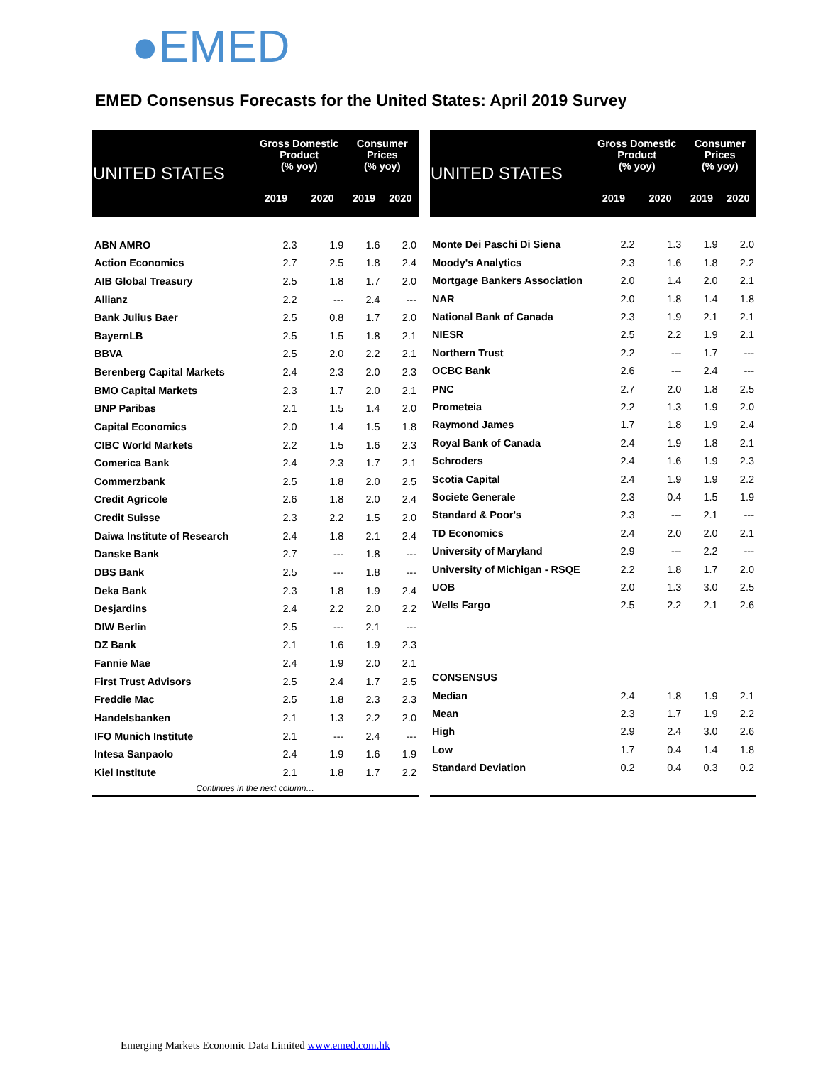●EMED
EMED Consensus Forecasts for the United States: April 2019 Survey
| UNITED STATES | Gross Domestic Product (% yoy) | | Consumer Prices (% yoy) | |
| --- | --- | --- | --- | --- |
| | 2019 | 2020 | 2019 | 2020 |
| ABN AMRO | 2.3 | 1.9 | 1.6 | 2.0 |
| Action Economics | 2.7 | 2.5 | 1.8 | 2.4 |
| AIB Global Treasury | 2.5 | 1.8 | 1.7 | 2.0 |
| Allianz | 2.2 | --- | 2.4 | --- |
| Bank Julius Baer | 2.5 | 0.8 | 1.7 | 2.0 |
| BayernLB | 2.5 | 1.5 | 1.8 | 2.1 |
| BBVA | 2.5 | 2.0 | 2.2 | 2.1 |
| Berenberg Capital Markets | 2.4 | 2.3 | 2.0 | 2.3 |
| BMO Capital Markets | 2.3 | 1.7 | 2.0 | 2.1 |
| BNP Paribas | 2.1 | 1.5 | 1.4 | 2.0 |
| Capital Economics | 2.0 | 1.4 | 1.5 | 1.8 |
| CIBC World Markets | 2.2 | 1.5 | 1.6 | 2.3 |
| Comerica Bank | 2.4 | 2.3 | 1.7 | 2.1 |
| Commerzbank | 2.5 | 1.8 | 2.0 | 2.5 |
| Credit Agricole | 2.6 | 1.8 | 2.0 | 2.4 |
| Credit Suisse | 2.3 | 2.2 | 1.5 | 2.0 |
| Daiwa Institute of Research | 2.4 | 1.8 | 2.1 | 2.4 |
| Danske Bank | 2.7 | --- | 1.8 | --- |
| DBS Bank | 2.5 | --- | 1.8 | --- |
| Deka Bank | 2.3 | 1.8 | 1.9 | 2.4 |
| Desjardins | 2.4 | 2.2 | 2.0 | 2.2 |
| DIW Berlin | 2.5 | --- | 2.1 | --- |
| DZ Bank | 2.1 | 1.6 | 1.9 | 2.3 |
| Fannie Mae | 2.4 | 1.9 | 2.0 | 2.1 |
| First Trust Advisors | 2.5 | 2.4 | 1.7 | 2.5 |
| Freddie Mac | 2.5 | 1.8 | 2.3 | 2.3 |
| Handelsbanken | 2.1 | 1.3 | 2.2 | 2.0 |
| IFO Munich Institute | 2.1 | --- | 2.4 | --- |
| Intesa Sanpaolo | 2.4 | 1.9 | 1.6 | 1.9 |
| Kiel Institute | 2.1 | 1.8 | 1.7 | 2.2 |
| Continues in the next column… | | | | |
| UNITED STATES | Gross Domestic Product (% yoy) | | Consumer Prices (% yoy) | |
| --- | --- | --- | --- | --- |
| | 2019 | 2020 | 2019 | 2020 |
| Monte Dei Paschi Di Siena | 2.2 | 1.3 | 1.9 | 2.0 |
| Moody's Analytics | 2.3 | 1.6 | 1.8 | 2.2 |
| Mortgage Bankers Association | 2.0 | 1.4 | 2.0 | 2.1 |
| NAR | 2.0 | 1.8 | 1.4 | 1.8 |
| National Bank of Canada | 2.3 | 1.9 | 2.1 | 2.1 |
| NIESR | 2.5 | 2.2 | 1.9 | 2.1 |
| Northern Trust | 2.2 | --- | 1.7 | --- |
| OCBC Bank | 2.6 | --- | 2.4 | --- |
| PNC | 2.7 | 2.0 | 1.8 | 2.5 |
| Prometeia | 2.2 | 1.3 | 1.9 | 2.0 |
| Raymond James | 1.7 | 1.8 | 1.9 | 2.4 |
| Royal Bank of Canada | 2.4 | 1.9 | 1.8 | 2.1 |
| Schroders | 2.4 | 1.6 | 1.9 | 2.3 |
| Scotia Capital | 2.4 | 1.9 | 1.9 | 2.2 |
| Societe Generale | 2.3 | 0.4 | 1.5 | 1.9 |
| Standard & Poor's | 2.3 | --- | 2.1 | --- |
| TD Economics | 2.4 | 2.0 | 2.0 | 2.1 |
| University of Maryland | 2.9 | --- | 2.2 | --- |
| University of Michigan - RSQE | 2.2 | 1.8 | 1.7 | 2.0 |
| UOB | 2.0 | 1.3 | 3.0 | 2.5 |
| Wells Fargo | 2.5 | 2.2 | 2.1 | 2.6 |
| CONSENSUS | | | | |
| Median | 2.4 | 1.8 | 1.9 | 2.1 |
| Mean | 2.3 | 1.7 | 1.9 | 2.2 |
| High | 2.9 | 2.4 | 3.0 | 2.6 |
| Low | 1.7 | 0.4 | 1.4 | 1.8 |
| Standard Deviation | 0.2 | 0.4 | 0.3 | 0.2 |
Emerging Markets Economic Data Limited www.emed.com.hk